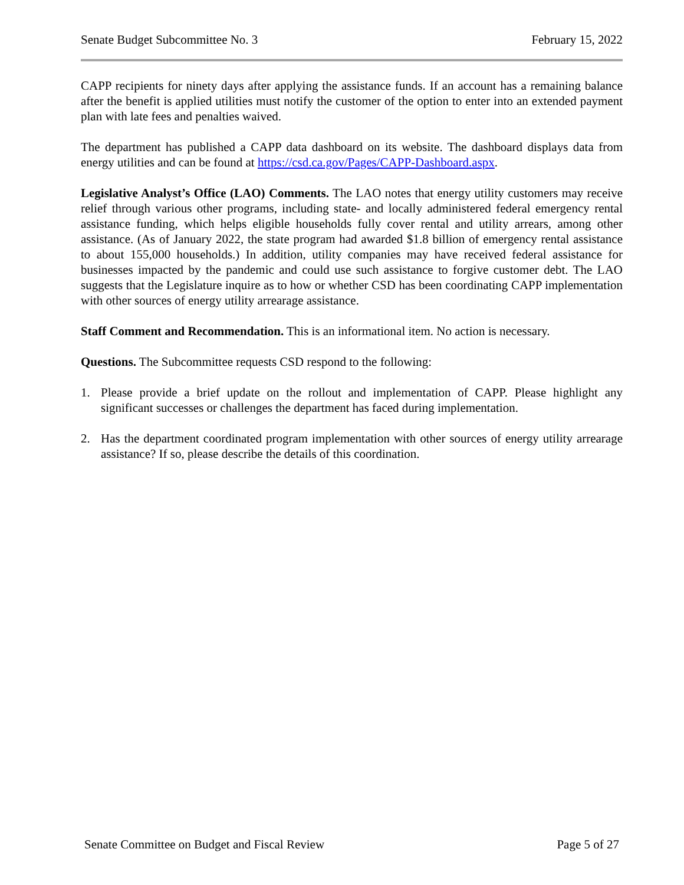Senate Budget Subcommittee No. 3 February 15, 2022
CAPP recipients for ninety days after applying the assistance funds. If an account has a remaining balance after the benefit is applied utilities must notify the customer of the option to enter into an extended payment plan with late fees and penalties waived.
The department has published a CAPP data dashboard on its website. The dashboard displays data from energy utilities and can be found at https://csd.ca.gov/Pages/CAPP-Dashboard.aspx.
Legislative Analyst’s Office (LAO) Comments. The LAO notes that energy utility customers may receive relief through various other programs, including state- and locally administered federal emergency rental assistance funding, which helps eligible households fully cover rental and utility arrears, among other assistance. (As of January 2022, the state program had awarded $1.8 billion of emergency rental assistance to about 155,000 households.) In addition, utility companies may have received federal assistance for businesses impacted by the pandemic and could use such assistance to forgive customer debt. The LAO suggests that the Legislature inquire as to how or whether CSD has been coordinating CAPP implementation with other sources of energy utility arrearage assistance.
Staff Comment and Recommendation. This is an informational item. No action is necessary.
Questions. The Subcommittee requests CSD respond to the following:
1. Please provide a brief update on the rollout and implementation of CAPP. Please highlight any significant successes or challenges the department has faced during implementation.
2. Has the department coordinated program implementation with other sources of energy utility arrearage assistance? If so, please describe the details of this coordination.
Senate Committee on Budget and Fiscal Review Page 5 of 27